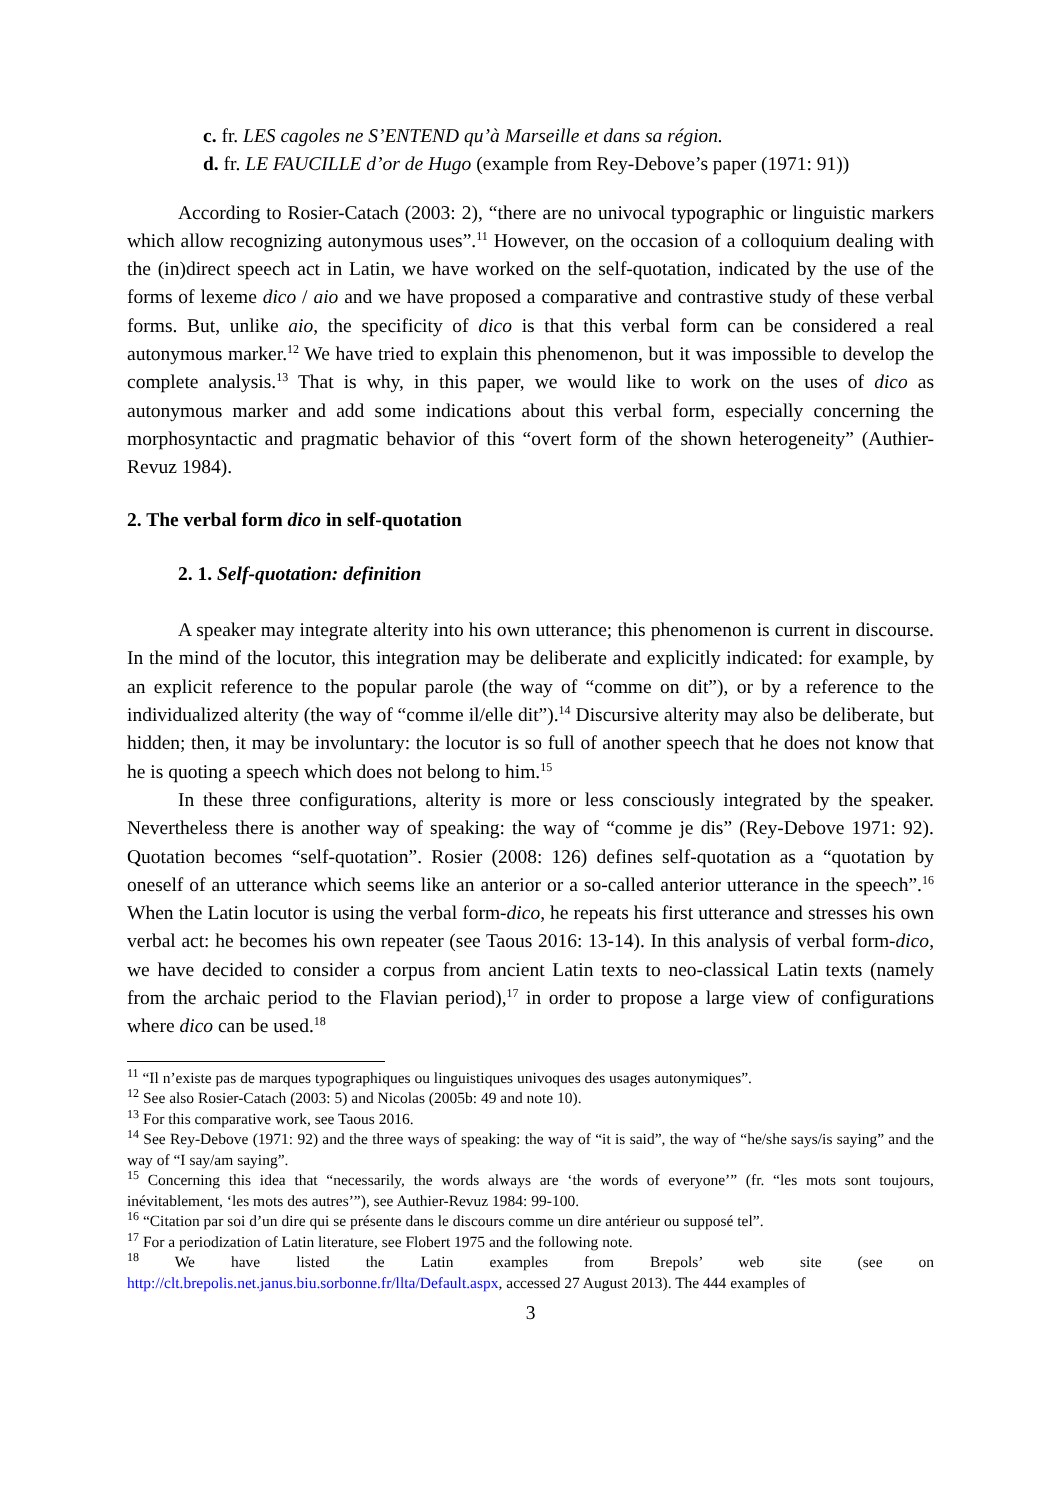c. fr. LES cagoles ne S’ENTEND qu’à Marseille et dans sa région.
d. fr. LE FAUCILLE d’or de Hugo (example from Rey-Debove’s paper (1971: 91))
According to Rosier-Catach (2003: 2), “there are no univocal typographic or linguistic markers which allow recognizing autonymous uses”.<sup>11</sup> However, on the occasion of a colloquium dealing with the (in)direct speech act in Latin, we have worked on the self-quotation, indicated by the use of the forms of lexeme dico / aio and we have proposed a comparative and contrastive study of these verbal forms. But, unlike aio, the specificity of dico is that this verbal form can be considered a real autonymous marker.<sup>12</sup> We have tried to explain this phenomenon, but it was impossible to develop the complete analysis.<sup>13</sup> That is why, in this paper, we would like to work on the uses of dico as autonymous marker and add some indications about this verbal form, especially concerning the morphosyntactic and pragmatic behavior of this “overt form of the shown heterogeneity” (Authier-Revuz 1984).
2. The verbal form dico in self-quotation
2. 1. Self-quotation: definition
A speaker may integrate alterity into his own utterance; this phenomenon is current in discourse. In the mind of the locutor, this integration may be deliberate and explicitly indicated: for example, by an explicit reference to the popular parole (the way of “comme on dit”), or by a reference to the individualized alterity (the way of “comme il/elle dit”).<sup>14</sup> Discursive alterity may also be deliberate, but hidden; then, it may be involuntary: the locutor is so full of another speech that he does not know that he is quoting a speech which does not belong to him.<sup>15</sup>
In these three configurations, alterity is more or less consciously integrated by the speaker. Nevertheless there is another way of speaking: the way of “comme je dis” (Rey-Debove 1971: 92). Quotation becomes “self-quotation”. Rosier (2008: 126) defines self-quotation as a “quotation by oneself of an utterance which seems like an anterior or a so-called anterior utterance in the speech”.<sup>16</sup> When the Latin locutor is using the verbal form-dico, he repeats his first utterance and stresses his own verbal act: he becomes his own repeater (see Taous 2016: 13-14). In this analysis of verbal form-dico, we have decided to consider a corpus from ancient Latin texts to neo-classical Latin texts (namely from the archaic period to the Flavian period),<sup>17</sup> in order to propose a large view of configurations where dico can be used.<sup>18</sup>
<sup>11</sup> “Il n’existe pas de marques typographiques ou linguistiques univoques des usages autonymiques”.
<sup>12</sup> See also Rosier-Catach (2003: 5) and Nicolas (2005b: 49 and note 10).
<sup>13</sup> For this comparative work, see Taous 2016.
<sup>14</sup> See Rey-Debove (1971: 92) and the three ways of speaking: the way of “it is said”, the way of “he/she says/is saying” and the way of “I say/am saying”.
<sup>15</sup> Concerning this idea that “necessarily, the words always are ‘the words of everyone’” (fr. “les mots sont toujours, inévitablement, ‘les mots des autres’”), see Authier-Revuz 1984: 99-100.
<sup>16</sup> “Citation par soi d’un dire qui se présente dans le discours comme un dire antérieur ou supposé tel”.
<sup>17</sup> For a periodization of Latin literature, see Flobert 1975 and the following note.
<sup>18</sup> We have listed the Latin examples from Brepols’ web site (see on
http://clt.brepolis.net.janus.biu.sorbonne.fr/llta/Default.aspx, accessed 27 August 2013). The 444 examples of
3